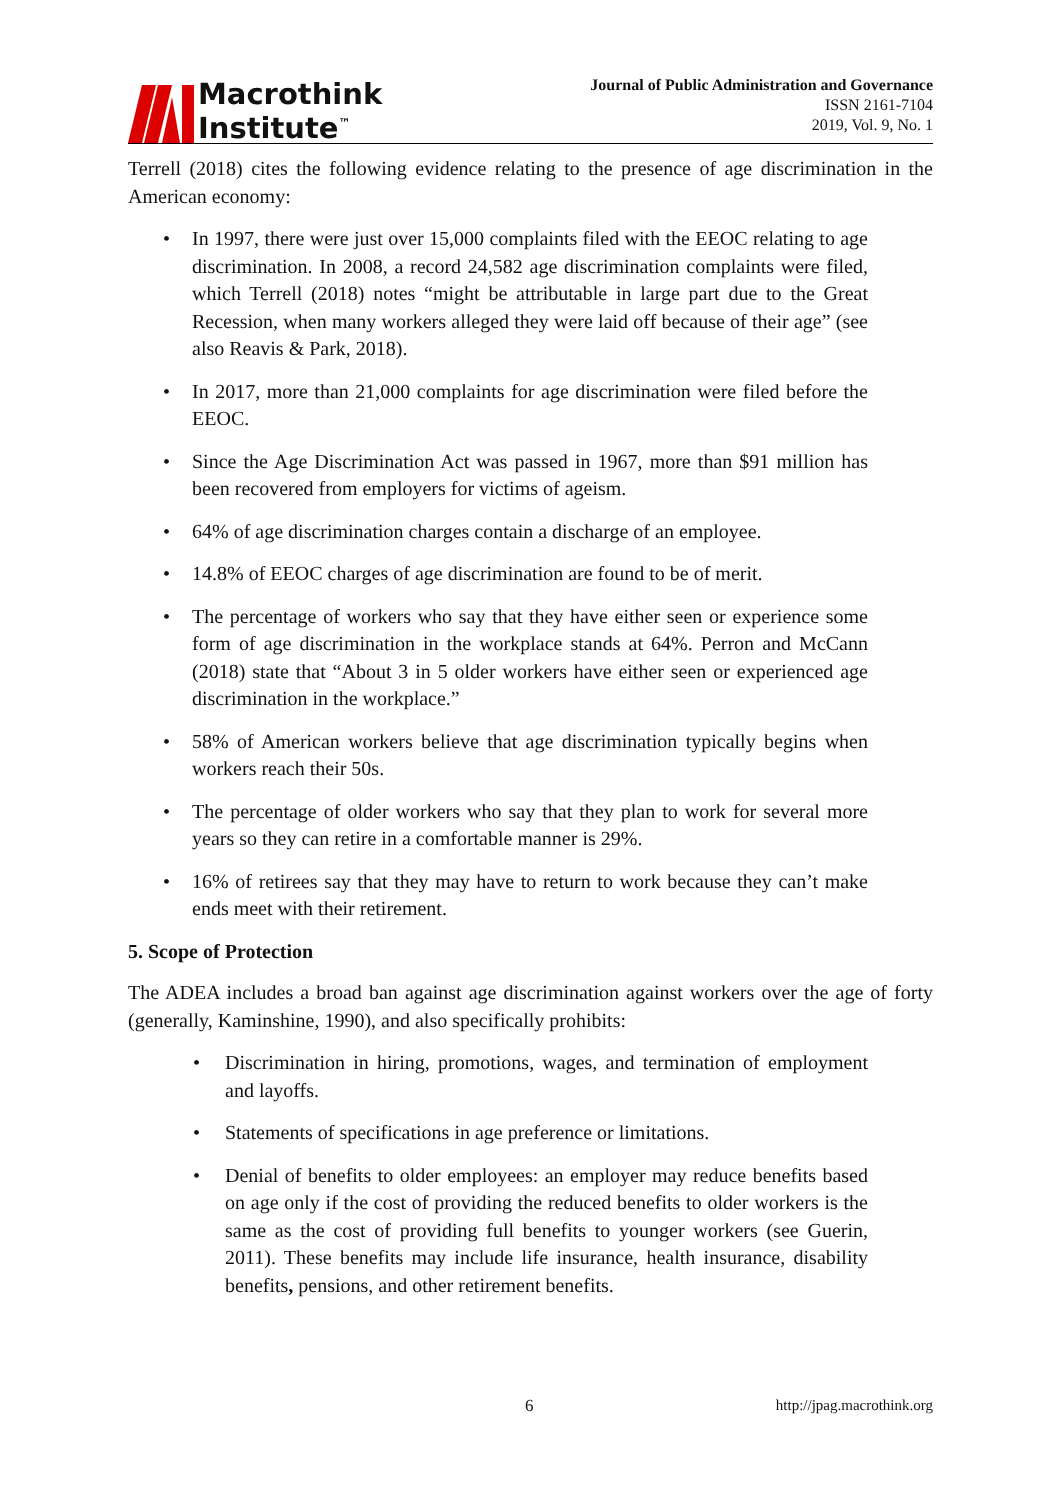Macrothink
Institute<sup>™</sup>
Journal of Public Administration and Governance
ISSN 2161-7104
2019, Vol. 9, No. 1
Terrell (2018) cites the following evidence relating to the presence of age discrimination in the American economy:
• In 1997, there were just over 15,000 complaints filed with the EEOC relating to age discrimination. In 2008, a record 24,582 age discrimination complaints were filed, which Terrell (2018) notes “might be attributable in large part due to the Great Recession, when many workers alleged they were laid off because of their age” (see also Reavis & Park, 2018).
• In 2017, more than 21,000 complaints for age discrimination were filed before the EEOC.
• Since the Age Discrimination Act was passed in 1967, more than $91 million has been recovered from employers for victims of ageism.
• 64% of age discrimination charges contain a discharge of an employee.
• 14.8% of EEOC charges of age discrimination are found to be of merit.
• The percentage of workers who say that they have either seen or experience some form of age discrimination in the workplace stands at 64%. Perron and McCann (2018) state that “About 3 in 5 older workers have either seen or experienced age discrimination in the workplace.”
• 58% of American workers believe that age discrimination typically begins when workers reach their 50s.
• The percentage of older workers who say that they plan to work for several more years so they can retire in a comfortable manner is 29%.
• 16% of retirees say that they may have to return to work because they can’t make ends meet with their retirement.
5. Scope of Protection
The ADEA includes a broad ban against age discrimination against workers over the age of forty (generally, Kaminshine, 1990), and also specifically prohibits:
• Discrimination in hiring, promotions, wages, and termination of employment and layoffs.
• Statements of specifications in age preference or limitations.
• Denial of benefits to older employees: an employer may reduce benefits based on age only if the cost of providing the reduced benefits to older workers is the same as the cost of providing full benefits to younger workers (see Guerin, 2011). These benefits may include life insurance, health insurance, disability benefits, pensions, and other retirement benefits.
6 http://jpag.macrothink.org